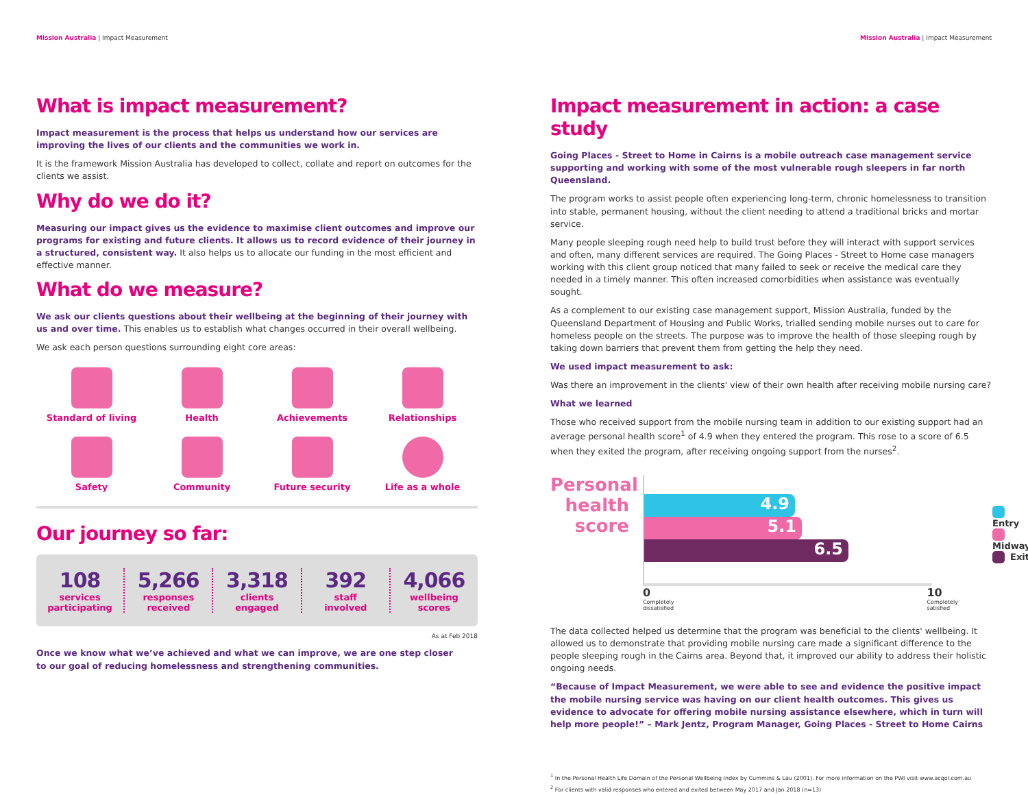Mission Australia | Impact Measurement
What is impact measurement?
Impact measurement is the process that helps us understand how our services are improving the lives of our clients and the communities we work in.
It is the framework Mission Australia has developed to collect, collate and report on outcomes for the clients we assist.
Why do we do it?
Measuring our impact gives us the evidence to maximise client outcomes and improve our programs for existing and future clients. It allows us to record evidence of their journey in a structured, consistent way. It also helps us to allocate our funding in the most efficient and effective manner.
What do we measure?
We ask our clients questions about their wellbeing at the beginning of their journey with us and over time. This enables us to establish what changes occurred in their overall wellbeing.
We ask each person questions surrounding eight core areas:
Standard of living
Health
Achievements
Relationships
Safety
Community
Future security
Life as a whole
Our journey so far:
108
services
participating
5,266
responses
received
3,318
clients
engaged
392
staff
involved
4,066
wellbeing
scores
As at Feb 2018
Once we know what we’ve achieved and what we can improve, we are one step closer
to our goal of reducing homelessness and strengthening communities.
Mission Australia | Impact Measurement
Impact measurement in action: a case study
Going Places - Street to Home in Cairns is a mobile outreach case management service supporting and working with some of the most vulnerable rough sleepers in far north Queensland.
The program works to assist people often experiencing long-term, chronic homelessness to transition into stable, permanent housing, without the client needing to attend a traditional bricks and mortar service.
Many people sleeping rough need help to build trust before they will interact with support services and often, many different services are required. The Going Places - Street to Home case managers working with this client group noticed that many failed to seek or receive the medical care they needed in a timely manner. This often increased comorbidities when assistance was eventually sought.
As a complement to our existing case management support, Mission Australia, funded by the Queensland Department of Housing and Public Works, trialled sending mobile nurses out to care for homeless people on the streets. The purpose was to improve the health of those sleeping rough by taking down barriers that prevent them from getting the help they need.
We used impact measurement to ask:
Was there an improvement in the clients' view of their own health after receiving mobile nursing care?
What we learned
Those who received support from the mobile nursing team in addition to our existing support had an average personal health score<sup>1</sup> of 4.9 when they entered the program. This rose to a score of 6.5 when they exited the program, after receiving ongoing support from the nurses<sup>2</sup>.
Personal health score
4.9
5.1
6.5
0
Completely
dissatisfied
10
Completely
satisfied
Entry
Midway
Exit
The data collected helped us determine that the program was beneficial to the clients' wellbeing. It allowed us to demonstrate that providing mobile nursing care made a significant difference to the people sleeping rough in the Cairns area. Beyond that, it improved our ability to address their holistic ongoing needs.
“Because of Impact Measurement, we were able to see and evidence the positive impact the mobile nursing service was having on our client health outcomes. This gives us evidence to advocate for offering mobile nursing assistance elsewhere, which in turn will help more people!” – Mark Jentz, Program Manager, Going Places - Street to Home Cairns
<sup>1</sup> In the Personal Health Life Domain of the Personal Wellbeing Index by Cummins & Lau (2001). For more information on the PWI visit www.acqol.com.au
<sup>2</sup> For clients with valid responses who entered and exited between May 2017 and Jan 2018 (n=13)